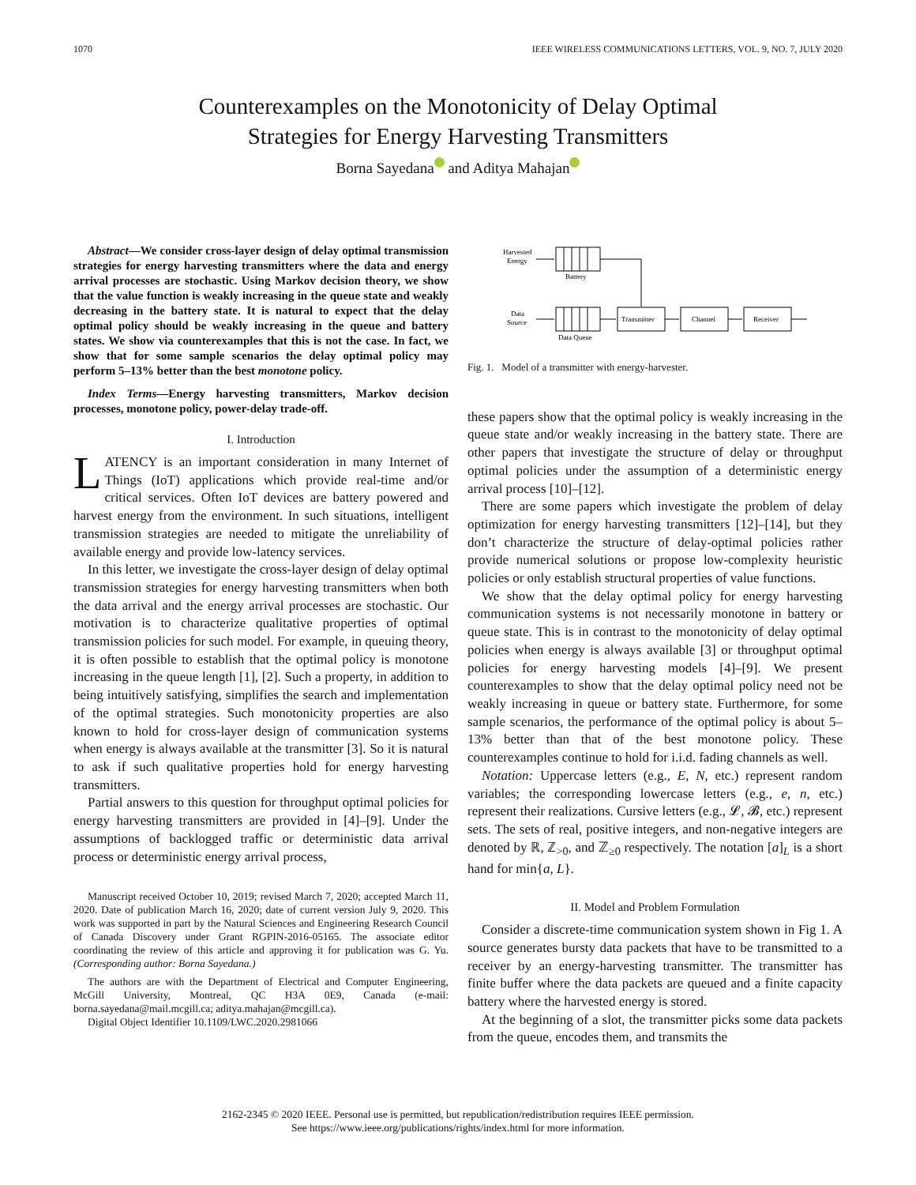1070 IEEE WIRELESS COMMUNICATIONS LETTERS, VOL. 9, NO. 7, JULY 2020
Counterexamples on the Monotonicity of Delay Optimal
Strategies for Energy Harvesting Transmitters
Borna Sayedana and Aditya Mahajan
Abstract—We consider cross-layer design of delay optimal transmission strategies for energy harvesting transmitters where the data and energy arrival processes are stochastic. Using Markov decision theory, we show that the value function is weakly increasing in the queue state and weakly decreasing in the battery state. It is natural to expect that the delay optimal policy should be weakly increasing in the queue and battery states. We show via counterexamples that this is not the case. In fact, we show that for some sample scenarios the delay optimal policy may perform 5–13% better than the best monotone policy.
Index Terms—Energy harvesting transmitters, Markov decision processes, monotone policy, power-delay trade-off.
I. Introduction
LATENCY is an important consideration in many Internet of Things (IoT) applications which provide real-time and/or critical services. Often IoT devices are battery powered and harvest energy from the environment. In such situations, intelligent transmission strategies are needed to mitigate the unreliability of available energy and provide low-latency services.
In this letter, we investigate the cross-layer design of delay optimal transmission strategies for energy harvesting transmitters when both the data arrival and the energy arrival processes are stochastic. Our motivation is to characterize qualitative properties of optimal transmission policies for such model. For example, in queuing theory, it is often possible to establish that the optimal policy is monotone increasing in the queue length [1], [2]. Such a property, in addition to being intuitively satisfying, simplifies the search and implementation of the optimal strategies. Such monotonicity properties are also known to hold for cross-layer design of communication systems when energy is always available at the transmitter [3]. So it is natural to ask if such qualitative properties hold for energy harvesting transmitters.
Partial answers to this question for throughput optimal policies for energy harvesting transmitters are provided in [4]–[9]. Under the assumptions of backlogged traffic or deterministic data arrival process or deterministic energy arrival process,
Manuscript received October 10, 2019; revised March 7, 2020; accepted March 11, 2020. Date of publication March 16, 2020; date of current version July 9, 2020. This work was supported in part by the Natural Sciences and Engineering Research Council of Canada Discovery under Grant RGPIN-2016-05165. The associate editor coordinating the review of this article and approving it for publication was G. Yu. (Corresponding author: Borna Sayedana.)
The authors are with the Department of Electrical and Computer Engineering, McGill University, Montreal, QC H3A 0E9, Canada (e-mail: borna.sayedana@mail.mcgill.ca; aditya.mahajan@mcgill.ca).
Digital Object Identifier 10.1109/LWC.2020.2981066
Harvested
Energy
Battery
Data
Source
Data Queue
Transmitter
Channel
Receiver
Fig. 1. Model of a transmitter with energy-harvester.
these papers show that the optimal policy is weakly increasing in the queue state and/or weakly increasing in the battery state. There are other papers that investigate the structure of delay or throughput optimal policies under the assumption of a deterministic energy arrival process [10]–[12].
There are some papers which investigate the problem of delay optimization for energy harvesting transmitters [12]–[14], but they don’t characterize the structure of delay-optimal policies rather provide numerical solutions or propose low-complexity heuristic policies or only establish structural properties of value functions.
We show that the delay optimal policy for energy harvesting communication systems is not necessarily monotone in battery or queue state. This is in contrast to the monotonicity of delay optimal policies when energy is always available [3] or throughput optimal policies for energy harvesting models [4]–[9]. We present counterexamples to show that the delay optimal policy need not be weakly increasing in queue or battery state. Furthermore, for some sample scenarios, the performance of the optimal policy is about 5–13% better than that of the best monotone policy. These counterexamples continue to hold for i.i.d. fading channels as well.
Notation: Uppercase letters (e.g., E, N, etc.) represent random variables; the corresponding lowercase letters (e.g., e, n, etc.) represent their realizations. Cursive letters (e.g., 𝓛, 𝓑, etc.) represent sets. The sets of real, positive integers, and non-negative integers are denoted by ℝ, ℤ<sub>>0</sub>, and ℤ<sub>≥0</sub> respectively. The notation [a]<sub>L</sub> is a short hand for min{a, L}.
II. Model and Problem Formulation
Consider a discrete-time communication system shown in Fig 1. A source generates bursty data packets that have to be transmitted to a receiver by an energy-harvesting transmitter. The transmitter has finite buffer where the data packets are queued and a finite capacity battery where the harvested energy is stored.
At the beginning of a slot, the transmitter picks some data packets from the queue, encodes them, and transmits the
2162-2345 © 2020 IEEE. Personal use is permitted, but republication/redistribution requires IEEE permission.
See https://www.ieee.org/publications/rights/index.html for more information.